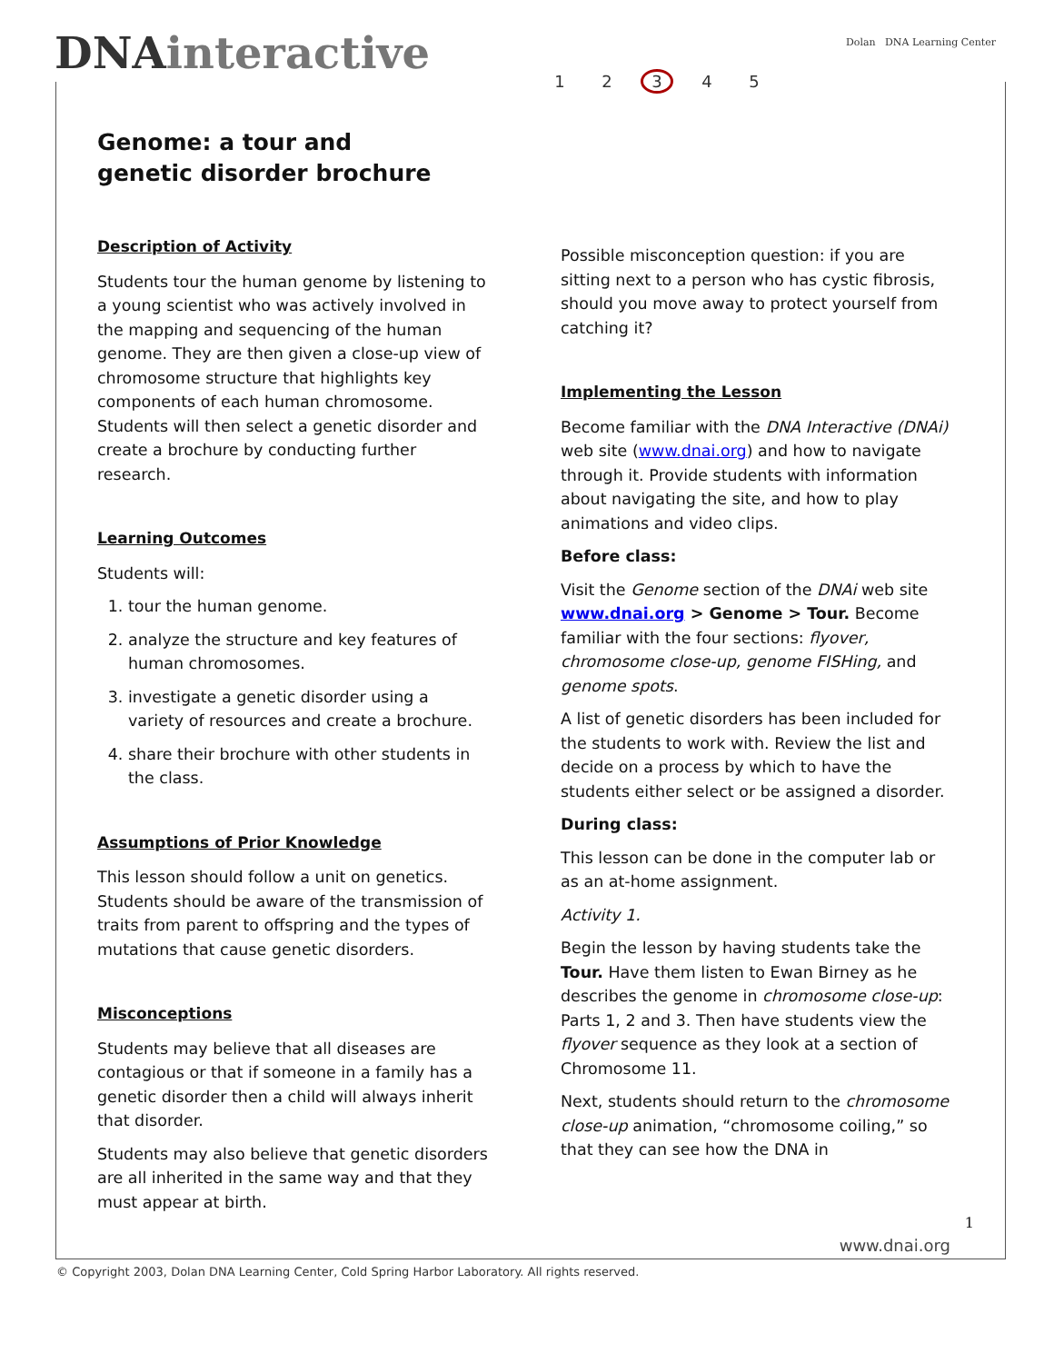DNAinteractive 1 2 3 4 5
Dolan DNA Learning Center
Genome: a tour and genetic disorder brochure
Description of Activity
Students tour the human genome by listening to a young scientist who was actively involved in the mapping and sequencing of the human genome. They are then given a close-up view of chromosome structure that highlights key components of each human chromosome. Students will then select a genetic disorder and create a brochure by conducting further research.
Learning Outcomes
Students will:
1. tour the human genome.
2. analyze the structure and key features of human chromosomes.
3. investigate a genetic disorder using a variety of resources and create a brochure.
4. share their brochure with other students in the class.
Assumptions of Prior Knowledge
This lesson should follow a unit on genetics. Students should be aware of the transmission of traits from parent to offspring and the types of mutations that cause genetic disorders.
Misconceptions
Students may believe that all diseases are contagious or that if someone in a family has a genetic disorder then a child will always inherit that disorder.
Students may also believe that genetic disorders are all inherited in the same way and that they must appear at birth.
Possible misconception question: if you are sitting next to a person who has cystic fibrosis, should you move away to protect yourself from catching it?
Implementing the Lesson
Become familiar with the DNA Interactive (DNAi) web site (www.dnai.org) and how to navigate through it. Provide students with information about navigating the site, and how to play animations and video clips.
Before class:
Visit the Genome section of the DNAi web site www.dnai.org > Genome > Tour. Become familiar with the four sections: flyover, chromosome close-up, genome FISHing, and genome spots.
A list of genetic disorders has been included for the students to work with. Review the list and decide on a process by which to have the students either select or be assigned a disorder.
During class:
This lesson can be done in the computer lab or as an at-home assignment.
Activity 1.
Begin the lesson by having students take the Tour. Have them listen to Ewan Birney as he describes the genome in chromosome close-up: Parts 1, 2 and 3. Then have students view the flyover sequence as they look at a section of Chromosome 11.
Next, students should return to the chromosome close-up animation, “chromosome coiling,” so that they can see how the DNA in
1
www.dnai.org
© Copyright 2003, Dolan DNA Learning Center, Cold Spring Harbor Laboratory. All rights reserved.